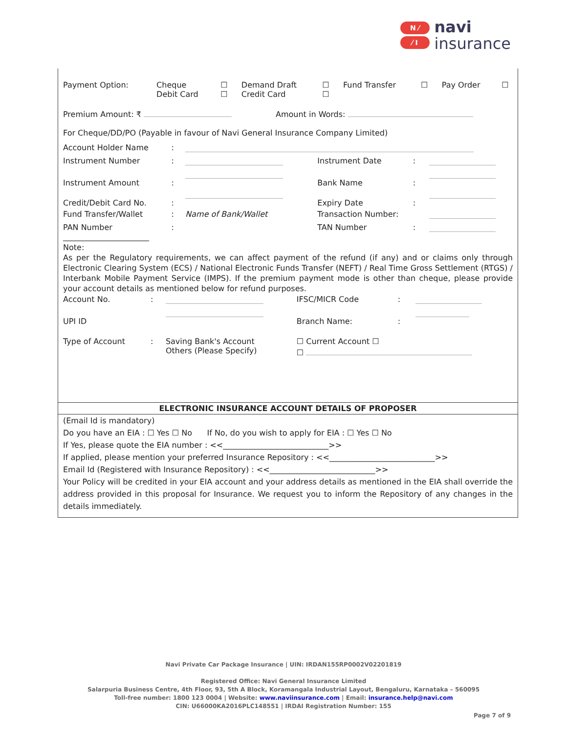N ⁄
⁄ I
navi
insurance
| Payment Option: | Cheque Debit Card | ☐ ☐ | Demand Draft Credit Card | ☐ ☐ | Fund Transfer | ☐ | Pay Order | ☐ |
| Premium Amount: ₹ | Amount in Words: |
For Cheque/DD/PO (Payable in favour of Navi General Insurance Company Limited)
| Account Holder Name | : | | | | |
| Instrument Number | : | | Instrument Date | : | |
| Instrument Amount | : | | Bank Name | : | |
| Credit/Debit Card No. | : | | Expiry Date | : | |
| Fund Transfer/Wallet | : | Name of Bank/Wallet | Transaction Number: | | |
| PAN Number ______________________ | : | | TAN Number | : | |
Note:
As per the Regulatory requirements, we can affect payment of the refund (if any) and or claims only through Electronic Clearing System (ECS) / National Electronic Funds Transfer (NEFT) / Real Time Gross Settlement (RTGS) / Interbank Mobile Payment Service (IMPS). If the premium payment mode is other than cheque, please provide your account details as mentioned below for refund purposes.
| Account No. | : | | IFSC/MICR Code | : | |
| UPI ID | | | Branch Name: | : | |
| Type of Account | : | Saving Bank's Account Others (Please Specify) | ☐ Current Account ☐ ☐ | | |
ELECTRONIC INSURANCE ACCOUNT DETAILS OF PROPOSER
(Email Id is mandatory)
Do you have an EIA : ☐ Yes ☐ No If No, do you wish to apply for EIA : ☐ Yes ☐ No
If Yes, please quote the EIA number : <<___________________________>>
If applied, please mention your preferred Insurance Repository : <<___________________________>>
Email Id (Registered with Insurance Repository) : <<___________________________>>
Your Policy will be credited in your EIA account and your address details as mentioned in the EIA shall override the address provided in this proposal for Insurance. We request you to inform the Repository of any changes in the details immediately.
Navi Private Car Package Insurance | UIN: IRDAN155RP0002V02201819
Registered Office: Navi General Insurance Limited
Salarpuria Business Centre, 4th Floor, 93, 5th A Block, Koramangala Industrial Layout, Bengaluru, Karnataka – 560095
Toll-free number: 1800 123 0004 | Website: www.naviinsurance.com | Email: insurance.help@navi.com
CIN: U66000KA2016PLC148551 | IRDAI Registration Number: 155
Page 7 of 9